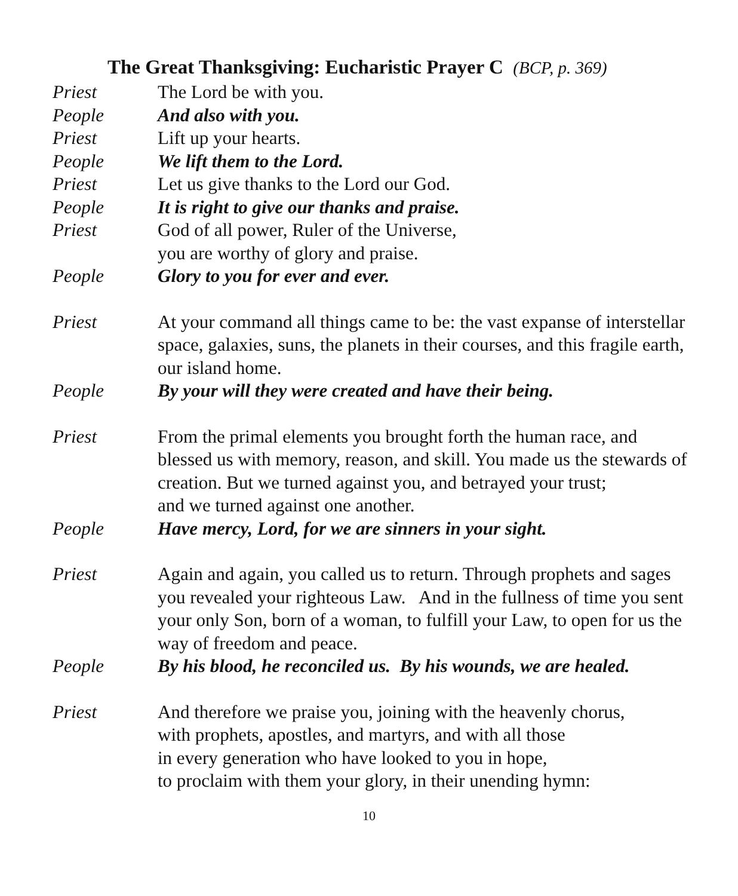The Great Thanksgiving: Eucharistic Prayer C (BCP, p. 369)
Priest The Lord be with you.
People And also with you.
Priest Lift up your hearts.
People We lift them to the Lord.
Priest Let us give thanks to the Lord our God.
People It is right to give our thanks and praise.
Priest God of all power, Ruler of the Universe,
you are worthy of glory and praise.
People Glory to you for ever and ever.
Priest At your command all things came to be: the vast expanse of interstellar space, galaxies, suns, the planets in their courses, and this fragile earth, our island home.
People By your will they were created and have their being.
Priest From the primal elements you brought forth the human race, and blessed us with memory, reason, and skill. You made us the stewards of creation. But we turned against you, and betrayed your trust;
and we turned against one another.
People Have mercy, Lord, for we are sinners in your sight.
Priest Again and again, you called us to return. Through prophets and sages you revealed your righteous Law. And in the fullness of time you sent your only Son, born of a woman, to fulfill your Law, to open for us the way of freedom and peace.
People By his blood, he reconciled us. By his wounds, we are healed.
Priest And therefore we praise you, joining with the heavenly chorus,
with prophets, apostles, and martyrs, and with all those
in every generation who have looked to you in hope,
to proclaim with them your glory, in their unending hymn:
10